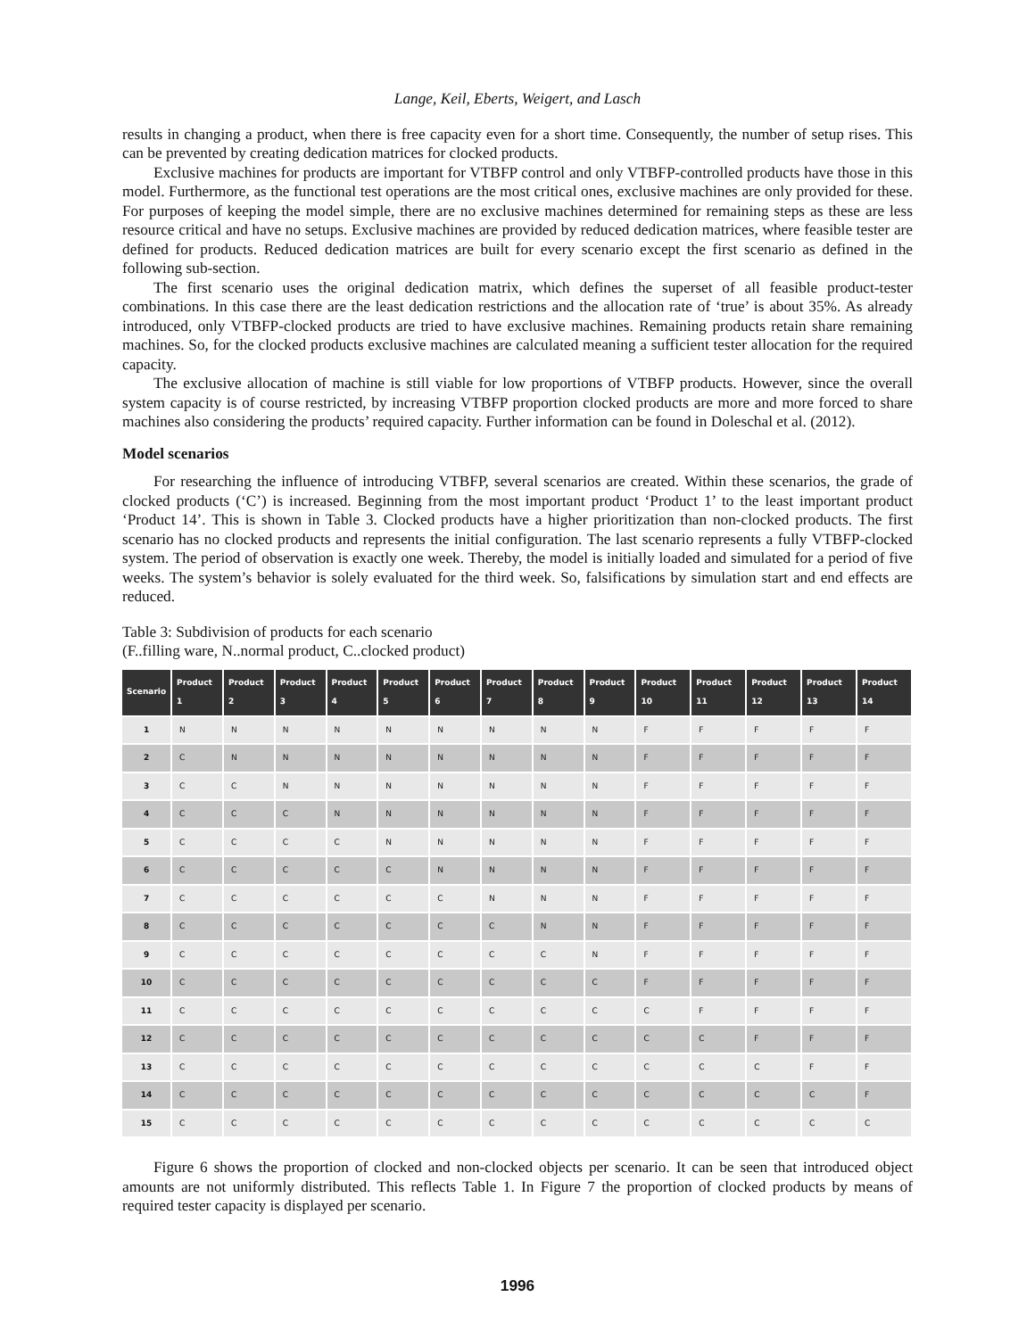Lange, Keil, Eberts, Weigert, and Lasch
results in changing a product, when there is free capacity even for a short time. Consequently, the number of setup rises. This can be prevented by creating dedication matrices for clocked products.
Exclusive machines for products are important for VTBFP control and only VTBFP-controlled products have those in this model. Furthermore, as the functional test operations are the most critical ones, exclusive machines are only provided for these. For purposes of keeping the model simple, there are no exclusive machines determined for remaining steps as these are less resource critical and have no setups. Exclusive machines are provided by reduced dedication matrices, where feasible tester are defined for products. Reduced dedication matrices are built for every scenario except the first scenario as defined in the following sub-section.
The first scenario uses the original dedication matrix, which defines the superset of all feasible product-tester combinations. In this case there are the least dedication restrictions and the allocation rate of ‘true’ is about 35%. As already introduced, only VTBFP-clocked products are tried to have exclusive machines. Remaining products retain share remaining machines. So, for the clocked products exclusive machines are calculated meaning a sufficient tester allocation for the required capacity.
The exclusive allocation of machine is still viable for low proportions of VTBFP products. However, since the overall system capacity is of course restricted, by increasing VTBFP proportion clocked products are more and more forced to share machines also considering the products’ required capacity. Further information can be found in Doleschal et al. (2012).
Model scenarios
For researching the influence of introducing VTBFP, several scenarios are created. Within these scenarios, the grade of clocked products (‘C’) is increased. Beginning from the most important product ‘Product 1’ to the least important product ‘Product 14’. This is shown in Table 3. Clocked products have a higher prioritization than non-clocked products. The first scenario has no clocked products and represents the initial configuration. The last scenario represents a fully VTBFP-clocked system. The period of observation is exactly one week. Thereby, the model is initially loaded and simulated for a period of five weeks. The system’s behavior is solely evaluated for the third week. So, falsifications by simulation start and end effects are reduced.
Table 3: Subdivision of products for each scenario
(F..filling ware, N..normal product, C..clocked product)
| Scenario | Product 1 | Product 2 | Product 3 | Product 4 | Product 5 | Product 6 | Product 7 | Product 8 | Product 9 | Product 10 | Product 11 | Product 12 | Product 13 | Product 14 |
| --- | --- | --- | --- | --- | --- | --- | --- | --- | --- | --- | --- | --- | --- | --- |
| 1 | N | N | N | N | N | N | N | N | N | F | F | F | F | F |
| 2 | C | N | N | N | N | N | N | N | N | F | F | F | F | F |
| 3 | C | C | N | N | N | N | N | N | N | F | F | F | F | F |
| 4 | C | C | C | N | N | N | N | N | N | F | F | F | F | F |
| 5 | C | C | C | C | N | N | N | N | N | F | F | F | F | F |
| 6 | C | C | C | C | C | N | N | N | N | F | F | F | F | F |
| 7 | C | C | C | C | C | C | N | N | N | F | F | F | F | F |
| 8 | C | C | C | C | C | C | C | N | N | F | F | F | F | F |
| 9 | C | C | C | C | C | C | C | C | N | F | F | F | F | F |
| 10 | C | C | C | C | C | C | C | C | C | F | F | F | F | F |
| 11 | C | C | C | C | C | C | C | C | C | C | F | F | F | F |
| 12 | C | C | C | C | C | C | C | C | C | C | C | F | F | F |
| 13 | C | C | C | C | C | C | C | C | C | C | C | C | F | F |
| 14 | C | C | C | C | C | C | C | C | C | C | C | C | C | F |
| 15 | C | C | C | C | C | C | C | C | C | C | C | C | C | C |
Figure 6 shows the proportion of clocked and non-clocked objects per scenario. It can be seen that introduced object amounts are not uniformly distributed. This reflects Table 1. In Figure 7 the proportion of clocked products by means of required tester capacity is displayed per scenario.
1996